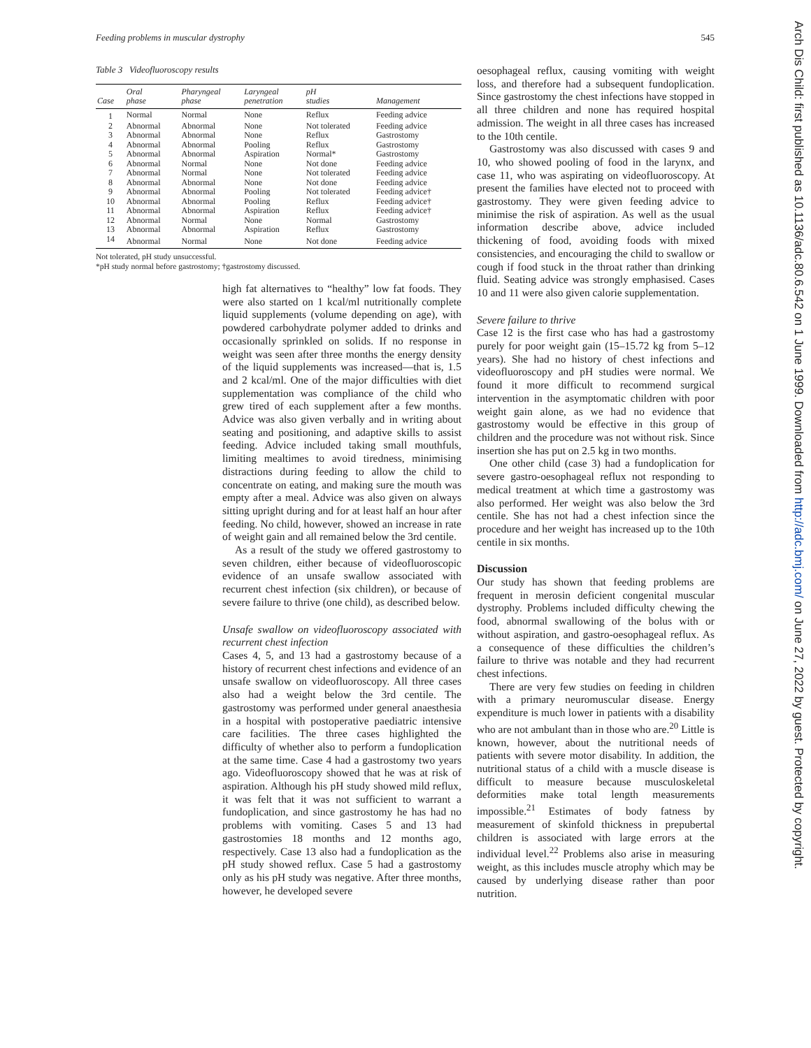Feeding problems in muscular dystrophy 545
Table 3 Videofluoroscopy results
| Case | Oral phase | Pharyngeal phase | Laryngeal penetration | pH studies | Management |
| --- | --- | --- | --- | --- | --- |
| 1 | Normal | Normal | None | Reflux | Feeding advice |
| 2 | Abnormal | Abnormal | None | Not tolerated | Feeding advice |
| 3 | Abnormal | Abnormal | None | Reflux | Gastrostomy |
| 4 | Abnormal | Abnormal | Pooling | Reflux | Gastrostomy |
| 5 | Abnormal | Abnormal | Aspiration | Normal* | Gastrostomy |
| 6 | Abnormal | Normal | None | Not done | Feeding advice |
| 7 | Abnormal | Normal | None | Not tolerated | Feeding advice |
| 8 | Abnormal | Abnormal | None | Not done | Feeding advice |
| 9 | Abnormal | Abnormal | Pooling | Not tolerated | Feeding advice† |
| 10 | Abnormal | Abnormal | Pooling | Reflux | Feeding advice† |
| 11 | Abnormal | Abnormal | Aspiration | Reflux | Feeding advice† |
| 12 | Abnormal | Normal | None | Normal | Gastrostomy |
| 13 | Abnormal | Abnormal | Aspiration | Reflux | Gastrostomy |
| 14 | Abnormal | Normal | None | Not done | Feeding advice |
Not tolerated, pH study unsuccessful.
*pH study normal before gastrostomy; †gastrostomy discussed.
high fat alternatives to “healthy” low fat foods. They were also started on 1 kcal/ml nutritionally complete liquid supplements (volume depending on age), with powdered carbohydrate polymer added to drinks and occasionally sprinkled on solids. If no response in weight was seen after three months the energy density of the liquid supplements was increased—that is, 1.5 and 2 kcal/ml. One of the major difficulties with diet supplementation was compliance of the child who grew tired of each supplement after a few months. Advice was also given verbally and in writing about seating and positioning, and adaptive skills to assist feeding. Advice included taking small mouthfuls, limiting mealtimes to avoid tiredness, minimising distractions during feeding to allow the child to concentrate on eating, and making sure the mouth was empty after a meal. Advice was also given on always sitting upright during and for at least half an hour after feeding. No child, however, showed an increase in rate of weight gain and all remained below the 3rd centile.
As a result of the study we offered gastrostomy to seven children, either because of videofluoroscopic evidence of an unsafe swallow associated with recurrent chest infection (six children), or because of severe failure to thrive (one child), as described below.
Unsafe swallow on videofluoroscopy associated with recurrent chest infection
Cases 4, 5, and 13 had a gastrostomy because of a history of recurrent chest infections and evidence of an unsafe swallow on videofluoroscopy. All three cases also had a weight below the 3rd centile. The gastrostomy was performed under general anaesthesia in a hospital with postoperative paediatric intensive care facilities. The three cases highlighted the difficulty of whether also to perform a fundoplication at the same time. Case 4 had a gastrostomy two years ago. Videofluoroscopy showed that he was at risk of aspiration. Although his pH study showed mild reflux, it was felt that it was not sufficient to warrant a fundoplication, and since gastrostomy he has had no problems with vomiting. Cases 5 and 13 had gastrostomies 18 months and 12 months ago, respectively. Case 13 also had a fundoplication as the pH study showed reflux. Case 5 had a gastrostomy only as his pH study was negative. After three months, however, he developed severe
oesophageal reflux, causing vomiting with weight loss, and therefore had a subsequent fundoplication. Since gastrostomy the chest infections have stopped in all three children and none has required hospital admission. The weight in all three cases has increased to the 10th centile.
Gastrostomy was also discussed with cases 9 and 10, who showed pooling of food in the larynx, and case 11, who was aspirating on videofluoroscopy. At present the families have elected not to proceed with gastrostomy. They were given feeding advice to minimise the risk of aspiration. As well as the usual information describe above, advice included thickening of food, avoiding foods with mixed consistencies, and encouraging the child to swallow or cough if food stuck in the throat rather than drinking fluid. Seating advice was strongly emphasised. Cases 10 and 11 were also given calorie supplementation.
Severe failure to thrive
Case 12 is the first case who has had a gastrostomy purely for poor weight gain (15–15.72 kg from 5–12 years). She had no history of chest infections and videofluoroscopy and pH studies were normal. We found it more difficult to recommend surgical intervention in the asymptomatic children with poor weight gain alone, as we had no evidence that gastrostomy would be effective in this group of children and the procedure was not without risk. Since insertion she has put on 2.5 kg in two months.
One other child (case 3) had a fundoplication for severe gastro-oesophageal reflux not responding to medical treatment at which time a gastrostomy was also performed. Her weight was also below the 3rd centile. She has not had a chest infection since the procedure and her weight has increased up to the 10th centile in six months.
Discussion
Our study has shown that feeding problems are frequent in merosin deficient congenital muscular dystrophy. Problems included difficulty chewing the food, abnormal swallowing of the bolus with or without aspiration, and gastro-oesophageal reflux. As a consequence of these difficulties the children’s failure to thrive was notable and they had recurrent chest infections.
There are very few studies on feeding in children with a primary neuromuscular disease. Energy expenditure is much lower in patients with a disability who are not ambulant than in those who are.<sup>20</sup> Little is known, however, about the nutritional needs of patients with severe motor disability. In addition, the nutritional status of a child with a muscle disease is difficult to measure because musculoskeletal deformities make total length measurements impossible.<sup>21</sup> Estimates of body fatness by measurement of skinfold thickness in prepubertal children is associated with large errors at the individual level.<sup>22</sup> Problems also arise in measuring weight, as this includes muscle atrophy which may be caused by underlying disease rather than poor nutrition.
Arch Dis Child: first published as 10.1136/adc.80.6.542 on 1 June 1999. Downloaded from http://adc.bmj.com/ on June 27, 2022 by guest. Protected by copyright.